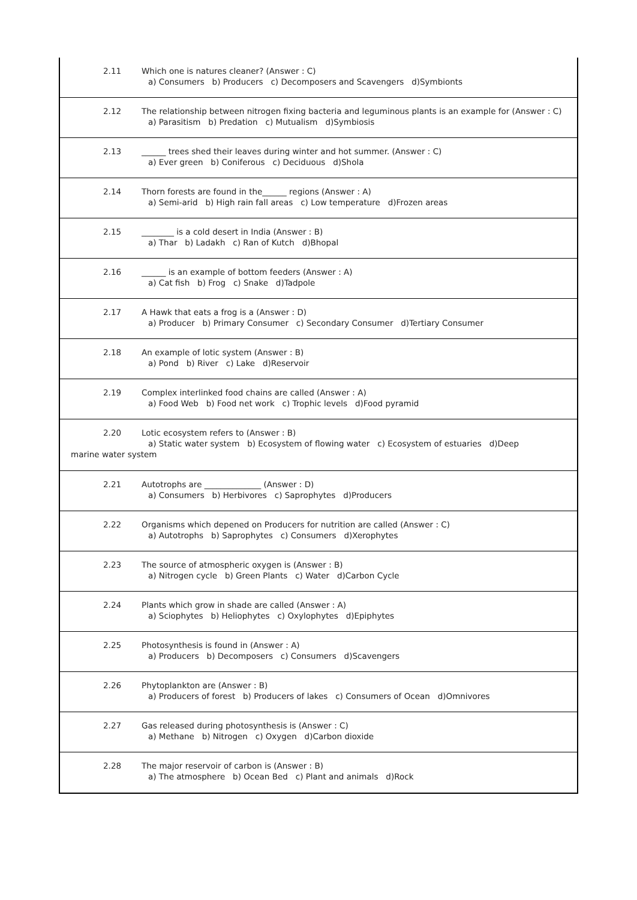2.11 Which one is natures cleaner? (Answer : C)
a) Consumers b) Producers c) Decomposers and Scavengers d)Symbionts
2.12 The relationship between nitrogen fixing bacteria and leguminous plants is an example for (Answer : C)
a) Parasitism b) Predation c) Mutualism d)Symbiosis
2.13 ______ trees shed their leaves during winter and hot summer. (Answer : C)
a) Ever green b) Coniferous c) Deciduous d)Shola
2.14 Thorn forests are found in the______ regions (Answer : A)
a) Semi-arid b) High rain fall areas c) Low temperature d)Frozen areas
2.15 ________ is a cold desert in India (Answer : B)
a) Thar b) Ladakh c) Ran of Kutch d)Bhopal
2.16 ______ is an example of bottom feeders (Answer : A)
a) Cat fish b) Frog c) Snake d)Tadpole
2.17 A Hawk that eats a frog is a (Answer : D)
a) Producer b) Primary Consumer c) Secondary Consumer d)Tertiary Consumer
2.18 An example of lotic system (Answer : B)
a) Pond b) River c) Lake d)Reservoir
2.19 Complex interlinked food chains are called (Answer : A)
a) Food Web b) Food net work c) Trophic levels d)Food pyramid
2.20 Lotic ecosystem refers to (Answer : B)
a) Static water system b) Ecosystem of flowing water c) Ecosystem of estuaries d)Deep
marine water system
2.21 Autotrophs are ______________ (Answer : D)
a) Consumers b) Herbivores c) Saprophytes d)Producers
2.22 Organisms which depened on Producers for nutrition are called (Answer : C)
a) Autotrophs b) Saprophytes c) Consumers d)Xerophytes
2.23 The source of atmospheric oxygen is (Answer : B)
a) Nitrogen cycle b) Green Plants c) Water d)Carbon Cycle
2.24 Plants which grow in shade are called (Answer : A)
a) Sciophytes b) Heliophytes c) Oxylophytes d)Epiphytes
2.25 Photosynthesis is found in (Answer : A)
a) Producers b) Decomposers c) Consumers d)Scavengers
2.26 Phytoplankton are (Answer : B)
a) Producers of forest b) Producers of lakes c) Consumers of Ocean d)Omnivores
2.27 Gas released during photosynthesis is (Answer : C)
a) Methane b) Nitrogen c) Oxygen d)Carbon dioxide
2.28 The major reservoir of carbon is (Answer : B)
a) The atmosphere b) Ocean Bed c) Plant and animals d)Rock